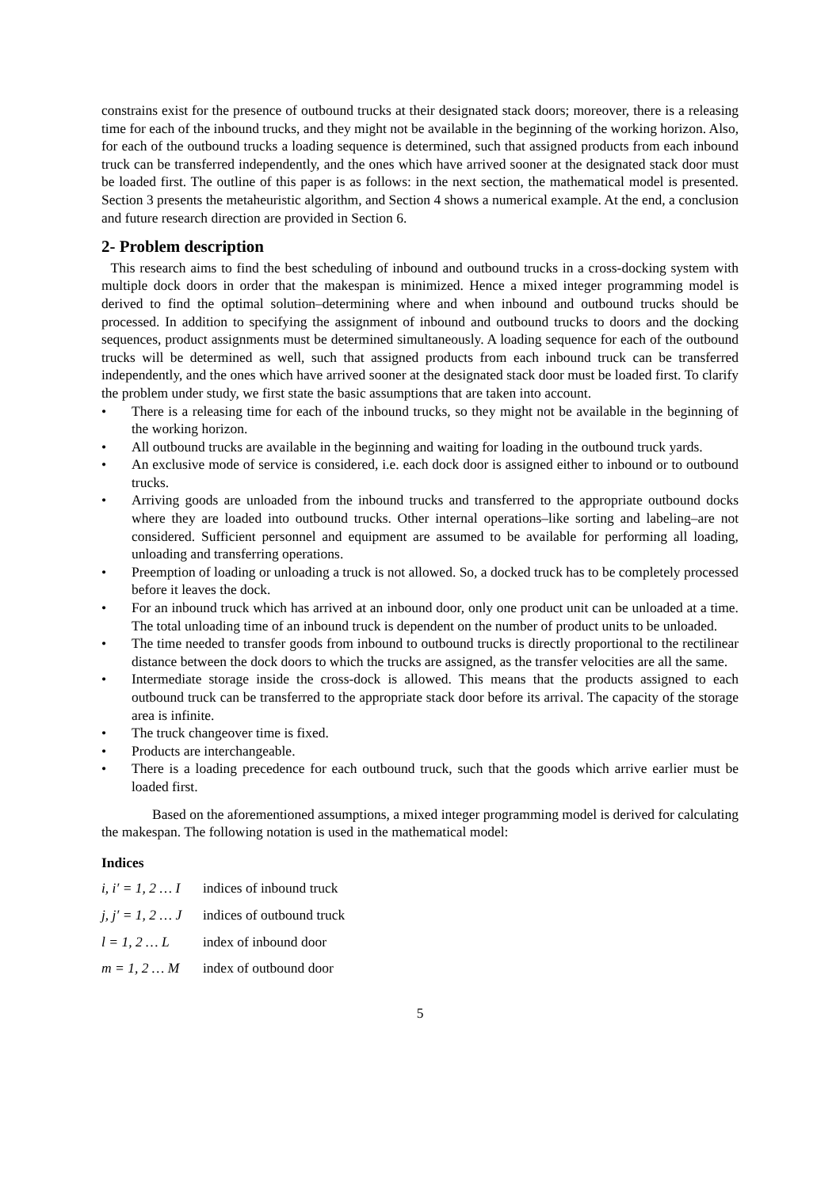constrains exist for the presence of outbound trucks at their designated stack doors; moreover, there is a releasing time for each of the inbound trucks, and they might not be available in the beginning of the working horizon. Also, for each of the outbound trucks a loading sequence is determined, such that assigned products from each inbound truck can be transferred independently, and the ones which have arrived sooner at the designated stack door must be loaded first. The outline of this paper is as follows: in the next section, the mathematical model is presented. Section 3 presents the metaheuristic algorithm, and Section 4 shows a numerical example. At the end, a conclusion and future research direction are provided in Section 6.
2- Problem description
This research aims to find the best scheduling of inbound and outbound trucks in a cross-docking system with multiple dock doors in order that the makespan is minimized. Hence a mixed integer programming model is derived to find the optimal solution–determining where and when inbound and outbound trucks should be processed. In addition to specifying the assignment of inbound and outbound trucks to doors and the docking sequences, product assignments must be determined simultaneously. A loading sequence for each of the outbound trucks will be determined as well, such that assigned products from each inbound truck can be transferred independently, and the ones which have arrived sooner at the designated stack door must be loaded first. To clarify the problem under study, we first state the basic assumptions that are taken into account.
• There is a releasing time for each of the inbound trucks, so they might not be available in the beginning of the working horizon.
• All outbound trucks are available in the beginning and waiting for loading in the outbound truck yards.
• An exclusive mode of service is considered, i.e. each dock door is assigned either to inbound or to outbound trucks.
• Arriving goods are unloaded from the inbound trucks and transferred to the appropriate outbound docks where they are loaded into outbound trucks. Other internal operations–like sorting and labeling–are not considered. Sufficient personnel and equipment are assumed to be available for performing all loading, unloading and transferring operations.
• Preemption of loading or unloading a truck is not allowed. So, a docked truck has to be completely processed before it leaves the dock.
• For an inbound truck which has arrived at an inbound door, only one product unit can be unloaded at a time. The total unloading time of an inbound truck is dependent on the number of product units to be unloaded.
• The time needed to transfer goods from inbound to outbound trucks is directly proportional to the rectilinear distance between the dock doors to which the trucks are assigned, as the transfer velocities are all the same.
• Intermediate storage inside the cross-dock is allowed. This means that the products assigned to each outbound truck can be transferred to the appropriate stack door before its arrival. The capacity of the storage area is infinite.
• The truck changeover time is fixed.
• Products are interchangeable.
• There is a loading precedence for each outbound truck, such that the goods which arrive earlier must be loaded first.
Based on the aforementioned assumptions, a mixed integer programming model is derived for calculating the makespan. The following notation is used in the mathematical model:
Indices
i, i′ = 1, 2 … I indices of inbound truck
j, j′ = 1, 2 … J indices of outbound truck
l = 1, 2 … L index of inbound door
m = 1, 2 … M index of outbound door
5